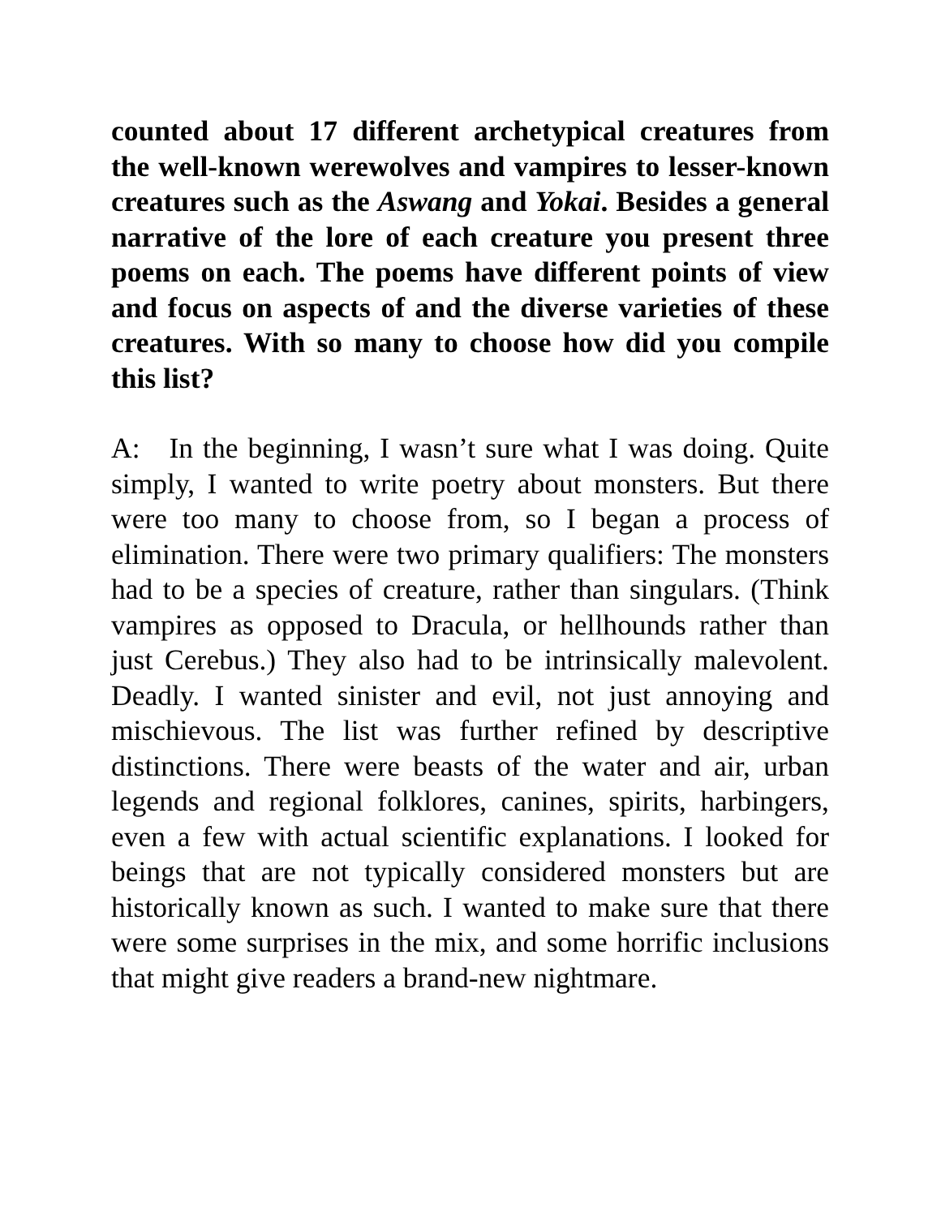counted about 17 different archetypical creatures from the well-known werewolves and vampires to lesser-known creatures such as the Aswang and Yokai. Besides a general narrative of the lore of each creature you present three poems on each. The poems have different points of view and focus on aspects of and the diverse varieties of these creatures. With so many to choose how did you compile this list?
A: In the beginning, I wasn’t sure what I was doing. Quite simply, I wanted to write poetry about monsters. But there were too many to choose from, so I began a process of elimination. There were two primary qualifiers: The monsters had to be a species of creature, rather than singulars. (Think vampires as opposed to Dracula, or hellhounds rather than just Cerebus.) They also had to be intrinsically malevolent. Deadly. I wanted sinister and evil, not just annoying and mischievous. The list was further refined by descriptive distinctions. There were beasts of the water and air, urban legends and regional folklores, canines, spirits, harbingers, even a few with actual scientific explanations. I looked for beings that are not typically considered monsters but are historically known as such. I wanted to make sure that there were some surprises in the mix, and some horrific inclusions that might give readers a brand-new nightmare.